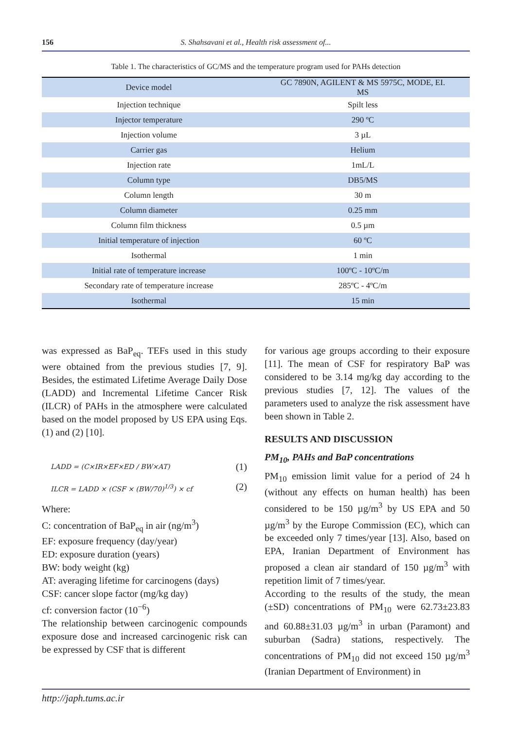156 S. Shahsavani et al., Health risk assessment of...
Table 1. The characteristics of GC/MS and the temperature program used for PAHs detection
| Device model | GC 7890N, AGILENT & MS 5975C, MODE, EI. MS |
| Injection technique | Spilt less |
| Injector temperature | 290 ºC |
| Injection volume | 3 µL |
| Carrier gas | Helium |
| Injection rate | 1mL/L |
| Column type | DB5/MS |
| Column length | 30 m |
| Column diameter | 0.25 mm |
| Column film thickness | 0.5 µm |
| Initial temperature of injection | 60 ºC |
| Isothermal | 1 min |
| Initial rate of temperature increase | 100ºC - 10ºC/m |
| Secondary rate of temperature increase | 285ºC - 4ºC/m |
| Isothermal | 15 min |
was expressed as BaP<sub>eq</sub>. TEFs used in this study were obtained from the previous studies [7, 9]. Besides, the estimated Lifetime Average Daily Dose (LADD) and Incremental Lifetime Cancer Risk (ILCR) of PAHs in the atmosphere were calculated based on the model proposed by US EPA using Eqs. (1) and (2) [10].
LADD = (C×IR×EF×ED / BW×AT) (1)
ILCR = LADD × (CSF × (BW/70)<sup>1/3</sup>) × cf (2)
Where:
C: concentration of BaP<sub>eq</sub> in air (ng/m<sup>3</sup>)
EF: exposure frequency (day/year)
ED: exposure duration (years)
BW: body weight (kg)
AT: averaging lifetime for carcinogens (days)
CSF: cancer slope factor (mg/kg day)
cf: conversion factor (10<sup>−6</sup>)
The relationship between carcinogenic compounds exposure dose and increased carcinogenic risk can be expressed by CSF that is different
for various age groups according to their exposure [11]. The mean of CSF for respiratory BaP was considered to be 3.14 mg/kg day according to the previous studies [7, 12]. The values of the parameters used to analyze the risk assessment have been shown in Table 2.
RESULTS AND DISCUSSION
PM<sub>10</sub>, PAHs and BaP concentrations
PM<sub>10</sub> emission limit value for a period of 24 h (without any effects on human health) has been considered to be 150 µg/m<sup>3</sup> by US EPA and 50 µg/m<sup>3</sup> by the Europe Commission (EC), which can be exceeded only 7 times/year [13]. Also, based on EPA, Iranian Department of Environment has proposed a clean air standard of 150 µg/m<sup>3</sup> with repetition limit of 7 times/year.
According to the results of the study, the mean (±SD) concentrations of PM<sub>10</sub> were 62.73±23.83 and 60.88±31.03 µg/m<sup>3</sup> in urban (Paramont) and suburban (Sadra) stations, respectively. The concentrations of PM<sub>10</sub> did not exceed 150 µg/m<sup>3</sup> (Iranian Department of Environment) in
http://japh.tums.ac.ir